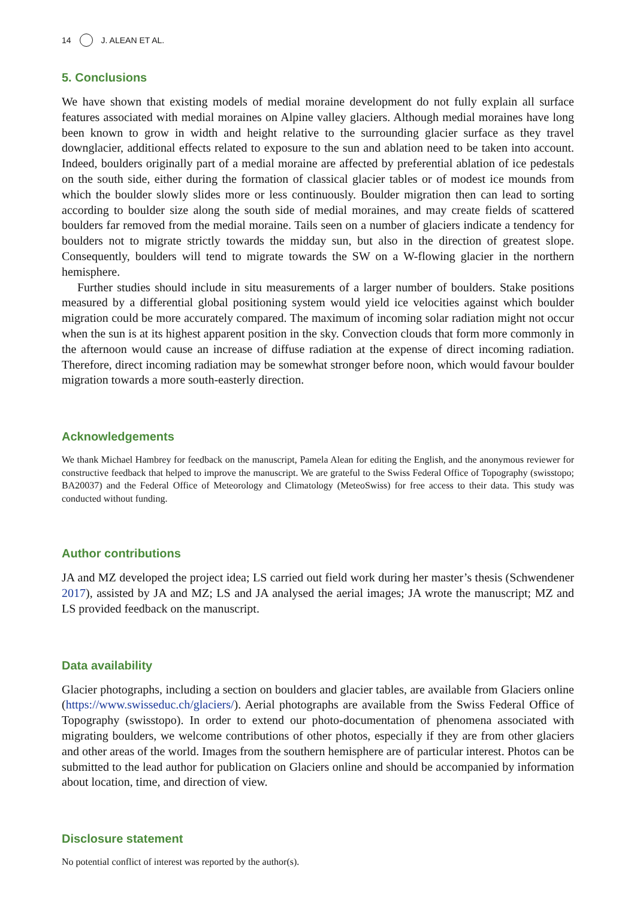14 J. ALEAN ET AL.
5. Conclusions
We have shown that existing models of medial moraine development do not fully explain all surface features associated with medial moraines on Alpine valley glaciers. Although medial moraines have long been known to grow in width and height relative to the surrounding glacier surface as they travel downglacier, additional effects related to exposure to the sun and ablation need to be taken into account. Indeed, boulders originally part of a medial moraine are affected by preferential ablation of ice pedestals on the south side, either during the formation of classical glacier tables or of modest ice mounds from which the boulder slowly slides more or less continuously. Boulder migration then can lead to sorting according to boulder size along the south side of medial moraines, and may create fields of scattered boulders far removed from the medial moraine. Tails seen on a number of glaciers indicate a tendency for boulders not to migrate strictly towards the midday sun, but also in the direction of greatest slope. Consequently, boulders will tend to migrate towards the SW on a W-flowing glacier in the northern hemisphere.
Further studies should include in situ measurements of a larger number of boulders. Stake positions measured by a differential global positioning system would yield ice velocities against which boulder migration could be more accurately compared. The maximum of incoming solar radiation might not occur when the sun is at its highest apparent position in the sky. Convection clouds that form more commonly in the afternoon would cause an increase of diffuse radiation at the expense of direct incoming radiation. Therefore, direct incoming radiation may be somewhat stronger before noon, which would favour boulder migration towards a more south-easterly direction.
Acknowledgements
We thank Michael Hambrey for feedback on the manuscript, Pamela Alean for editing the English, and the anonymous reviewer for constructive feedback that helped to improve the manuscript. We are grateful to the Swiss Federal Office of Topography (swisstopo; BA20037) and the Federal Office of Meteorology and Climatology (MeteoSwiss) for free access to their data. This study was conducted without funding.
Author contributions
JA and MZ developed the project idea; LS carried out field work during her master’s thesis (Schwendener 2017), assisted by JA and MZ; LS and JA analysed the aerial images; JA wrote the manuscript; MZ and LS provided feedback on the manuscript.
Data availability
Glacier photographs, including a section on boulders and glacier tables, are available from Glaciers online (https://www.swisseduc.ch/glaciers/). Aerial photographs are available from the Swiss Federal Office of Topography (swisstopo). In order to extend our photo-documentation of phenomena associated with migrating boulders, we welcome contributions of other photos, especially if they are from other glaciers and other areas of the world. Images from the southern hemisphere are of particular interest. Photos can be submitted to the lead author for publication on Glaciers online and should be accompanied by information about location, time, and direction of view.
Disclosure statement
No potential conflict of interest was reported by the author(s).